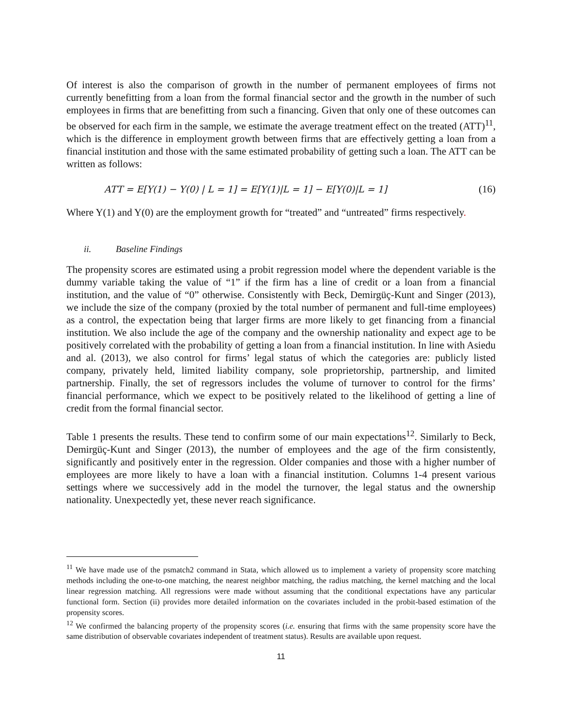Of interest is also the comparison of growth in the number of permanent employees of firms not currently benefitting from a loan from the formal financial sector and the growth in the number of such employees in firms that are benefitting from such a financing. Given that only one of these outcomes can be observed for each firm in the sample, we estimate the average treatment effect on the treated (ATT)<sup>11</sup>, which is the difference in employment growth between firms that are effectively getting a loan from a financial institution and those with the same estimated probability of getting such a loan. The ATT can be written as follows:
ATT = E[Y(1) − Y(0) | L = 1] = E[Y(1)|L = 1] − E[Y(0)|L = 1] (16)
Where Y(1) and Y(0) are the employment growth for “treated” and “untreated” firms respectively.
ii. Baseline Findings
The propensity scores are estimated using a probit regression model where the dependent variable is the dummy variable taking the value of “1” if the firm has a line of credit or a loan from a financial institution, and the value of “0” otherwise. Consistently with Beck, Demirgüç-Kunt and Singer (2013), we include the size of the company (proxied by the total number of permanent and full-time employees) as a control, the expectation being that larger firms are more likely to get financing from a financial institution. We also include the age of the company and the ownership nationality and expect age to be positively correlated with the probability of getting a loan from a financial institution. In line with Asiedu and al. (2013), we also control for firms’ legal status of which the categories are: publicly listed company, privately held, limited liability company, sole proprietorship, partnership, and limited partnership. Finally, the set of regressors includes the volume of turnover to control for the firms’ financial performance, which we expect to be positively related to the likelihood of getting a line of credit from the formal financial sector.
Table 1 presents the results. These tend to confirm some of our main expectations<sup>12</sup>. Similarly to Beck, Demirgüç-Kunt and Singer (2013), the number of employees and the age of the firm consistently, significantly and positively enter in the regression. Older companies and those with a higher number of employees are more likely to have a loan with a financial institution. Columns 1-4 present various settings where we successively add in the model the turnover, the legal status and the ownership nationality. Unexpectedly yet, these never reach significance.
<sup>11</sup> We have made use of the psmatch2 command in Stata, which allowed us to implement a variety of propensity score matching methods including the one-to-one matching, the nearest neighbor matching, the radius matching, the kernel matching and the local linear regression matching. All regressions were made without assuming that the conditional expectations have any particular functional form. Section (ii) provides more detailed information on the covariates included in the probit-based estimation of the propensity scores.
<sup>12</sup> We confirmed the balancing property of the propensity scores (i.e. ensuring that firms with the same propensity score have the same distribution of observable covariates independent of treatment status). Results are available upon request.
11